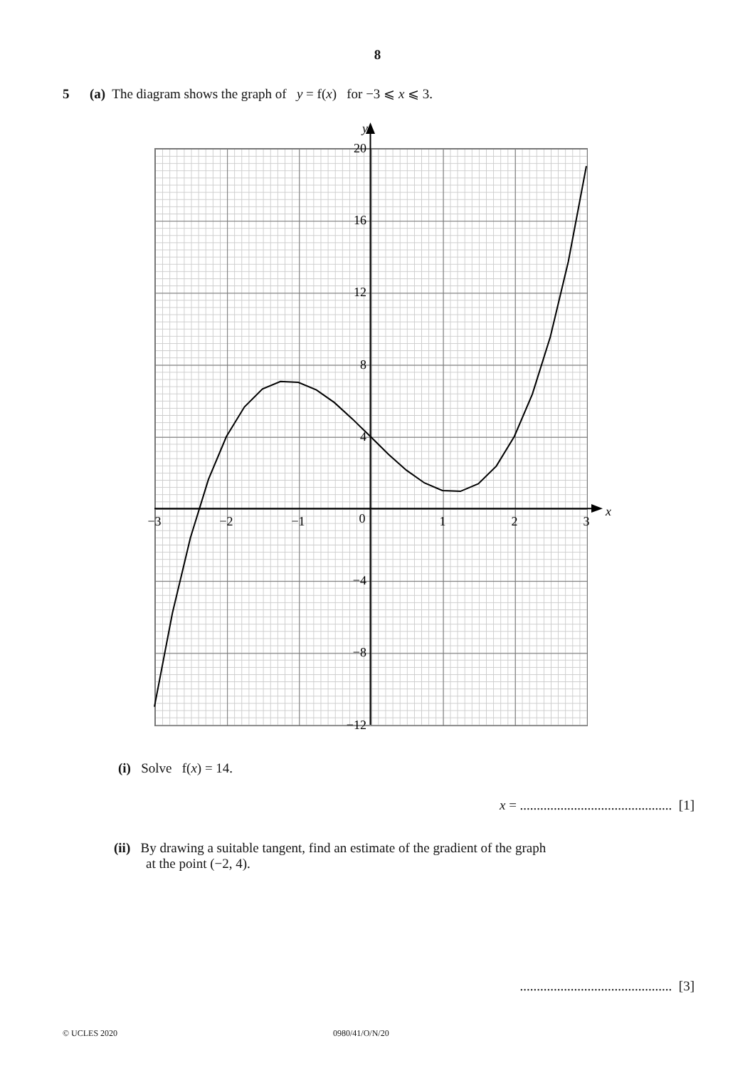8
5 (a) The diagram shows the graph of y = f(x) for −3 ⩽ x ⩽ 3.
y
x
20
16
12
8
4
−4
−8
−12
−3
−2
−1
0
1
2
3
(i) Solve f(x) = 14.
x = ............................................. [1]
(ii) By drawing a suitable tangent, find an estimate of the gradient of the graph
at the point (−2, 4).
............................................. [3]
© UCLES 2020 0980/41/O/N/20